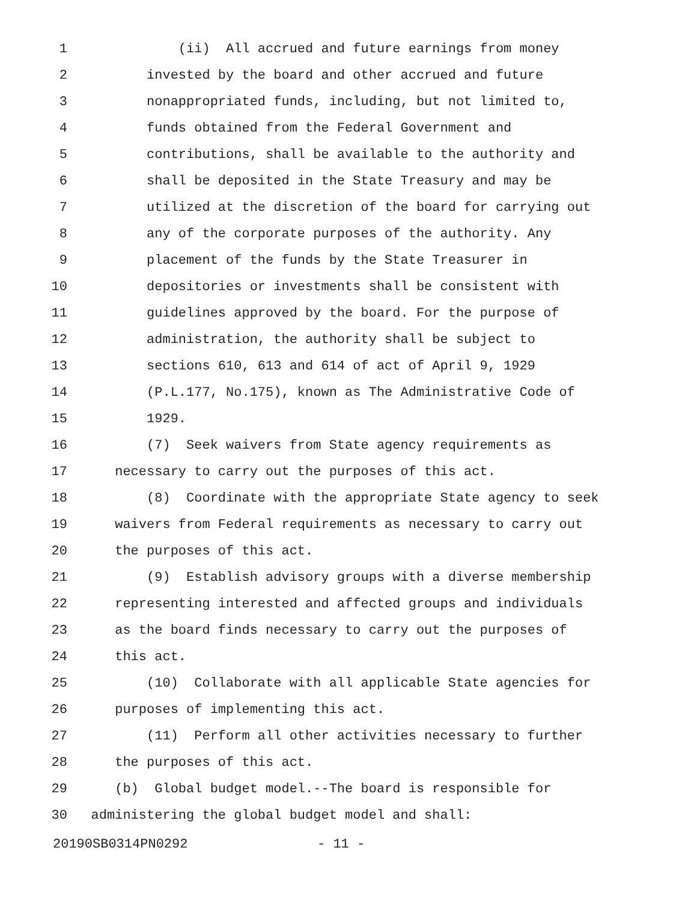1 (ii) All accrued and future earnings from money
2 invested by the board and other accrued and future
3 nonappropriated funds, including, but not limited to,
4 funds obtained from the Federal Government and
5 contributions, shall be available to the authority and
6 shall be deposited in the State Treasury and may be
7 utilized at the discretion of the board for carrying out
8 any of the corporate purposes of the authority. Any
9 placement of the funds by the State Treasurer in
10 depositories or investments shall be consistent with
11 guidelines approved by the board. For the purpose of
12 administration, the authority shall be subject to
13 sections 610, 613 and 614 of act of April 9, 1929
14 (P.L.177, No.175), known as The Administrative Code of
15 1929.
16 (7) Seek waivers from State agency requirements as
17 necessary to carry out the purposes of this act.
18 (8) Coordinate with the appropriate State agency to seek
19 waivers from Federal requirements as necessary to carry out
20 the purposes of this act.
21 (9) Establish advisory groups with a diverse membership
22 representing interested and affected groups and individuals
23 as the board finds necessary to carry out the purposes of
24 this act.
25 (10) Collaborate with all applicable State agencies for
26 purposes of implementing this act.
27 (11) Perform all other activities necessary to further
28 the purposes of this act.
29 (b) Global budget model.--The board is responsible for
30 administering the global budget model and shall:
20190SB0314PN0292 - 11 -